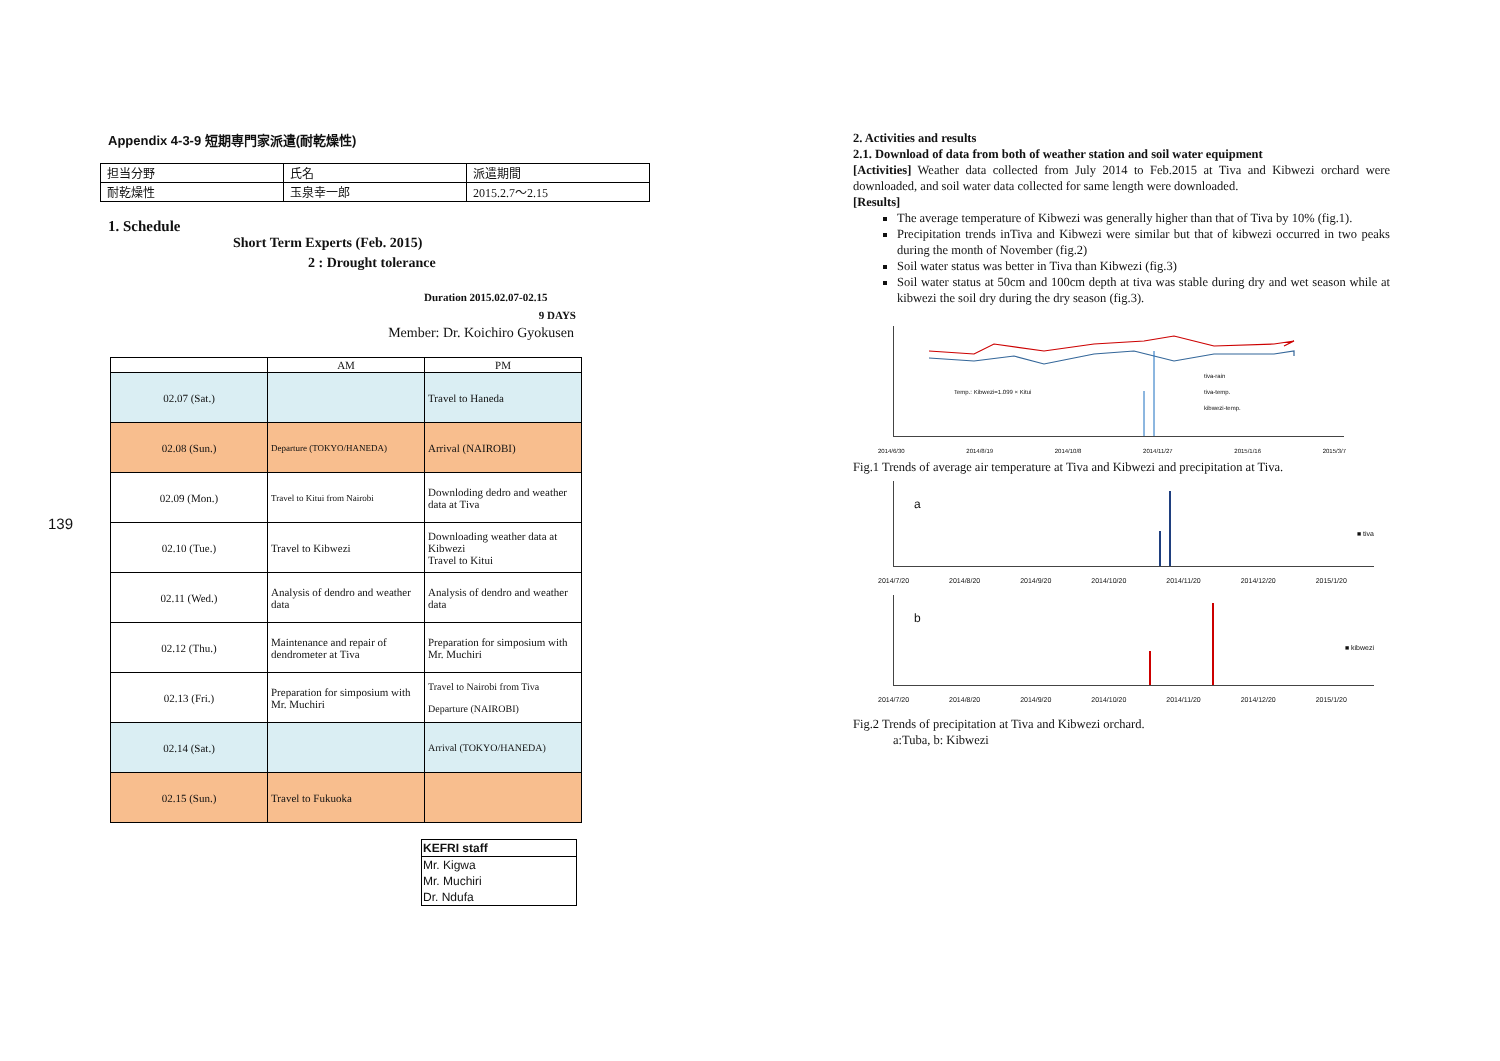139
Appendix 4-3-9 短期専門家派遣(耐乾燥性)
| 担当分野 | 氏名 | 派遣期間 |
| 耐乾燥性 | 玉泉幸一郎 | 2015.2.7～2.15 |
1. Schedule
Short Term Experts (Feb. 2015)
2 : Drought tolerance
Duration 2015.02.07-02.15
9 DAYS
Member: Dr. Koichiro Gyokusen
| | AM | PM |
| 02.07 (Sat.) | | Travel to Haneda |
| 02.08 (Sun.) | Departure (TOKYO/HANEDA) | Arrival (NAIROBI) |
| 02.09 (Mon.) | Travel to Kitui from Nairobi | Downloding dedro and weather data at Tiva |
| 02.10 (Tue.) | Travel to Kibwezi | Downloading weather data at Kibwezi Travel to Kitui |
| 02.11 (Wed.) | Analysis of dendro and weather data | Analysis of dendro and weather data |
| 02.12 (Thu.) | Maintenance and repair of dendrometer at Tiva | Preparation for simposium with Mr. Muchiri |
| 02.13 (Fri.) | Preparation for simposium with Mr. Muchiri | Travel to Nairobi from Tiva Departure (NAIROBI) |
| 02.14 (Sat.) | | Arrival (TOKYO/HANEDA) |
| 02.15 (Sun.) | Travel to Fukuoka | |
| KEFRI staff |
| Mr. Kigwa |
| Mr. Muchiri |
| Dr. Ndufa |
2. Activities and results
2.1. Download of data from both of weather station and soil water equipment
[Activities] Weather data collected from July 2014 to Feb.2015 at Tiva and Kibwezi orchard were downloaded, and soil water data collected for same length were downloaded.
[Results]
The average temperature of Kibwezi was generally higher than that of Tiva by 10% (fig.1).
Precipitation trends inTiva and Kibwezi were similar but that of kibwezi occurred in two peaks during the month of November (fig.2)
Soil water status was better in Tiva than Kibwezi (fig.3)
Soil water status at 50cm and 100cm depth at tiva was stable during dry and wet season while at kibwezi the soil dry during the dry season (fig.3).
Temp.: Kibwezi=1.099 × Kitui
tiva-rain
tiva-temp.
kibwezi-temp.
2014/6/30 2014/8/19 2014/10/8 2014/11/27 2015/1/16 2015/3/7
Fig.1 Trends of average air temperature at Tiva and Kibwezi and precipitation at Tiva.
a
■ tiva
2014/7/20 2014/8/20 2014/9/20 2014/10/20 2014/11/20 2014/12/20 2015/1/20
b
■ kibwezi
2014/7/20 2014/8/20 2014/9/20 2014/10/20 2014/11/20 2014/12/20 2015/1/20
Fig.2 Trends of precipitation at Tiva and Kibwezi orchard.
a:Tuba, b: Kibwezi